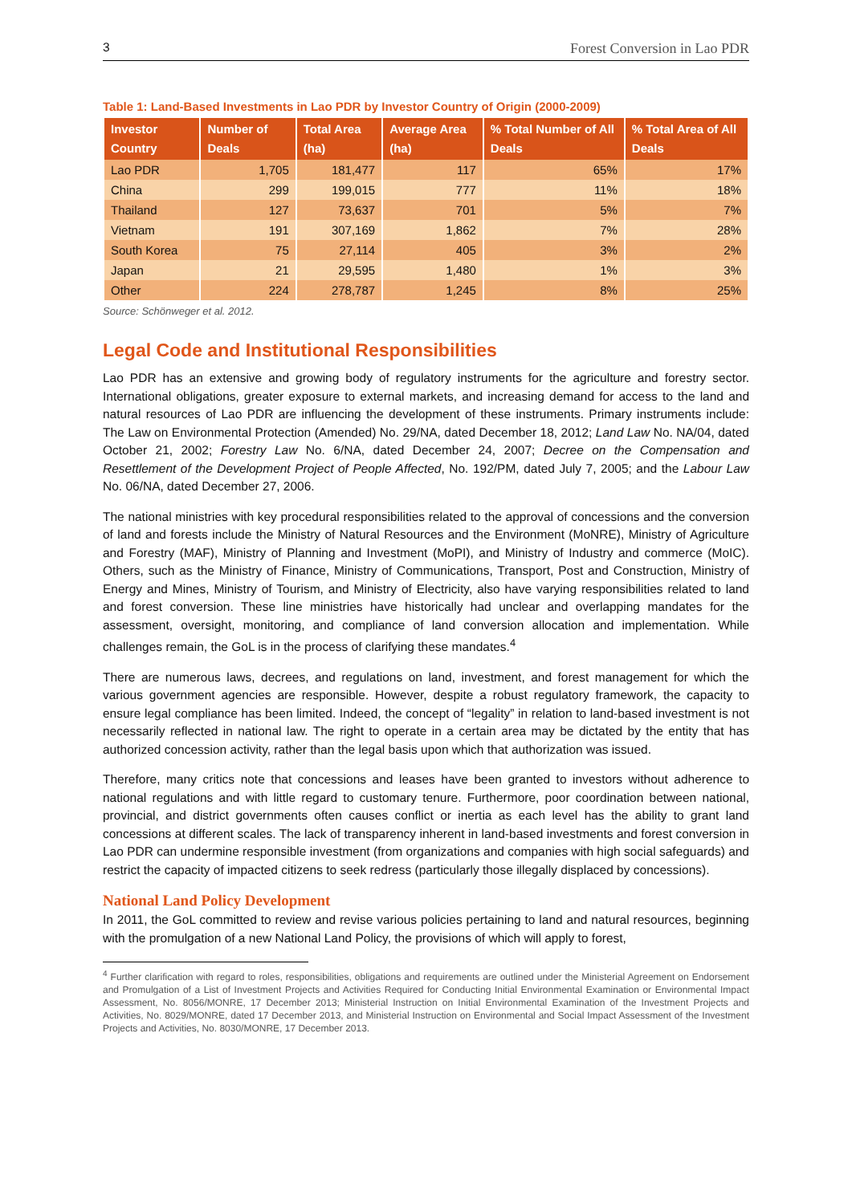3 Forest Conversion in Lao PDR
Table 1: Land-Based Investments in Lao PDR by Investor Country of Origin (2000-2009)
| Investor Country | Number of Deals | Total Area (ha) | Average Area (ha) | % Total Number of All Deals | % Total Area of All Deals |
| --- | --- | --- | --- | --- | --- |
| Lao PDR | 1,705 | 181,477 | 117 | 65% | 17% |
| China | 299 | 199,015 | 777 | 11% | 18% |
| Thailand | 127 | 73,637 | 701 | 5% | 7% |
| Vietnam | 191 | 307,169 | 1,862 | 7% | 28% |
| South Korea | 75 | 27,114 | 405 | 3% | 2% |
| Japan | 21 | 29,595 | 1,480 | 1% | 3% |
| Other | 224 | 278,787 | 1,245 | 8% | 25% |
Source: Schönweger et al. 2012.
Legal Code and Institutional Responsibilities
Lao PDR has an extensive and growing body of regulatory instruments for the agriculture and forestry sector. International obligations, greater exposure to external markets, and increasing demand for access to the land and natural resources of Lao PDR are influencing the development of these instruments. Primary instruments include: The Law on Environmental Protection (Amended) No. 29/NA, dated December 18, 2012; Land Law No. NA/04, dated October 21, 2002; Forestry Law No. 6/NA, dated December 24, 2007; Decree on the Compensation and Resettlement of the Development Project of People Affected, No. 192/PM, dated July 7, 2005; and the Labour Law No. 06/NA, dated December 27, 2006.
The national ministries with key procedural responsibilities related to the approval of concessions and the conversion of land and forests include the Ministry of Natural Resources and the Environment (MoNRE), Ministry of Agriculture and Forestry (MAF), Ministry of Planning and Investment (MoPI), and Ministry of Industry and commerce (MoIC). Others, such as the Ministry of Finance, Ministry of Communications, Transport, Post and Construction, Ministry of Energy and Mines, Ministry of Tourism, and Ministry of Electricity, also have varying responsibilities related to land and forest conversion. These line ministries have historically had unclear and overlapping mandates for the assessment, oversight, monitoring, and compliance of land conversion allocation and implementation. While challenges remain, the GoL is in the process of clarifying these mandates.<sup>4</sup>
There are numerous laws, decrees, and regulations on land, investment, and forest management for which the various government agencies are responsible. However, despite a robust regulatory framework, the capacity to ensure legal compliance has been limited. Indeed, the concept of “legality” in relation to land-based investment is not necessarily reflected in national law. The right to operate in a certain area may be dictated by the entity that has authorized concession activity, rather than the legal basis upon which that authorization was issued.
Therefore, many critics note that concessions and leases have been granted to investors without adherence to national regulations and with little regard to customary tenure. Furthermore, poor coordination between national, provincial, and district governments often causes conflict or inertia as each level has the ability to grant land concessions at different scales. The lack of transparency inherent in land-based investments and forest conversion in Lao PDR can undermine responsible investment (from organizations and companies with high social safeguards) and restrict the capacity of impacted citizens to seek redress (particularly those illegally displaced by concessions).
National Land Policy Development
In 2011, the GoL committed to review and revise various policies pertaining to land and natural resources, beginning with the promulgation of a new National Land Policy, the provisions of which will apply to forest,
<sup>4</sup> Further clarification with regard to roles, responsibilities, obligations and requirements are outlined under the Ministerial Agreement on Endorsement and Promulgation of a List of Investment Projects and Activities Required for Conducting Initial Environmental Examination or Environmental Impact Assessment, No. 8056/MONRE, 17 December 2013; Ministerial Instruction on Initial Environmental Examination of the Investment Projects and Activities, No. 8029/MONRE, dated 17 December 2013, and Ministerial Instruction on Environmental and Social Impact Assessment of the Investment Projects and Activities, No. 8030/MONRE, 17 December 2013.